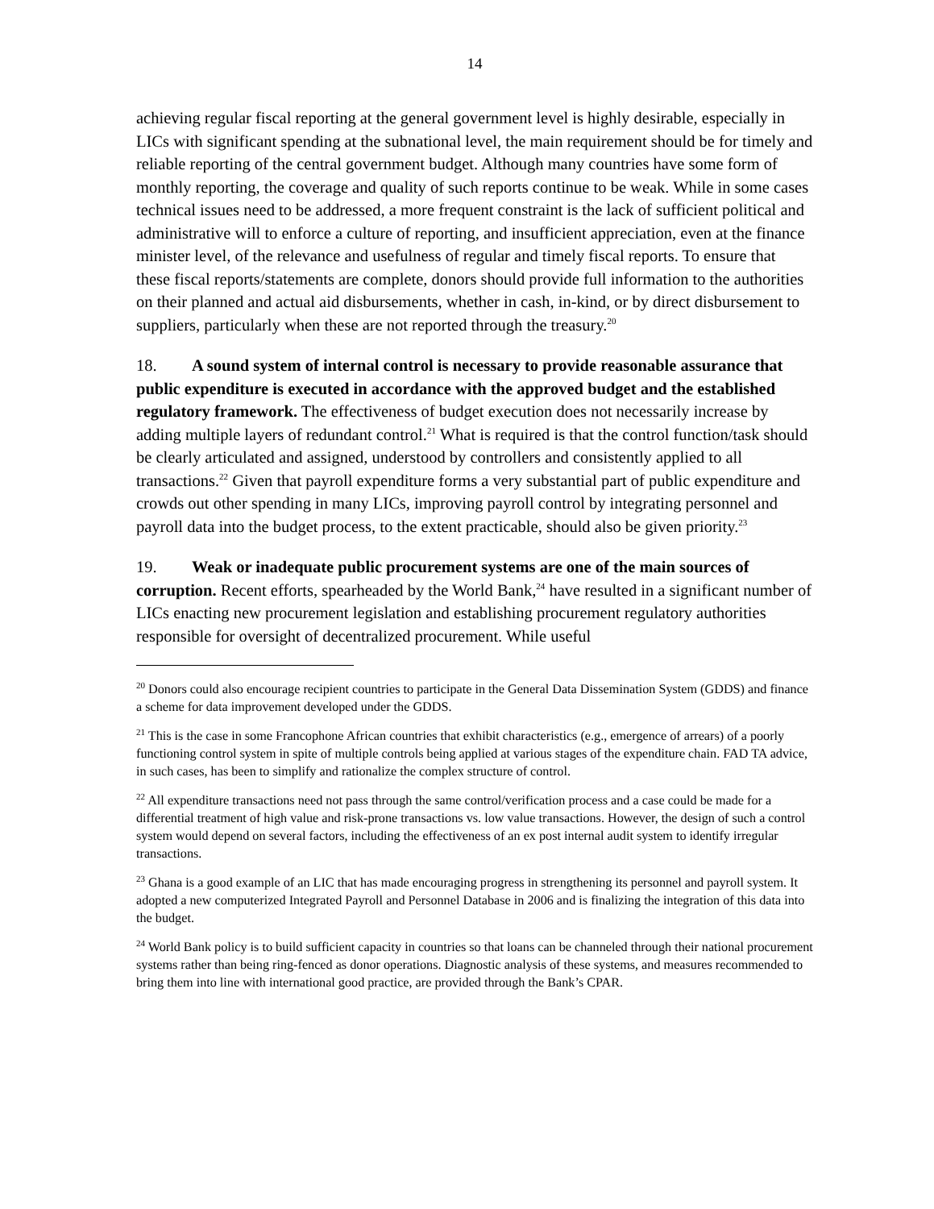14
achieving regular fiscal reporting at the general government level is highly desirable, especially in LICs with significant spending at the subnational level, the main requirement should be for timely and reliable reporting of the central government budget. Although many countries have some form of monthly reporting, the coverage and quality of such reports continue to be weak. While in some cases technical issues need to be addressed, a more frequent constraint is the lack of sufficient political and administrative will to enforce a culture of reporting, and insufficient appreciation, even at the finance minister level, of the relevance and usefulness of regular and timely fiscal reports. To ensure that these fiscal reports/statements are complete, donors should provide full information to the authorities on their planned and actual aid disbursements, whether in cash, in-kind, or by direct disbursement to suppliers, particularly when these are not reported through the treasury.<sup>20</sup>
18. A sound system of internal control is necessary to provide reasonable assurance that public expenditure is executed in accordance with the approved budget and the established regulatory framework. The effectiveness of budget execution does not necessarily increase by adding multiple layers of redundant control.<sup>21</sup> What is required is that the control function/task should be clearly articulated and assigned, understood by controllers and consistently applied to all transactions.<sup>22</sup> Given that payroll expenditure forms a very substantial part of public expenditure and crowds out other spending in many LICs, improving payroll control by integrating personnel and payroll data into the budget process, to the extent practicable, should also be given priority.<sup>23</sup>
19. Weak or inadequate public procurement systems are one of the main sources of corruption. Recent efforts, spearheaded by the World Bank,<sup>24</sup> have resulted in a significant number of LICs enacting new procurement legislation and establishing procurement regulatory authorities responsible for oversight of decentralized procurement. While useful
<sup>20</sup> Donors could also encourage recipient countries to participate in the General Data Dissemination System (GDDS) and finance a scheme for data improvement developed under the GDDS.
<sup>21</sup> This is the case in some Francophone African countries that exhibit characteristics (e.g., emergence of arrears) of a poorly functioning control system in spite of multiple controls being applied at various stages of the expenditure chain. FAD TA advice, in such cases, has been to simplify and rationalize the complex structure of control.
<sup>22</sup> All expenditure transactions need not pass through the same control/verification process and a case could be made for a differential treatment of high value and risk-prone transactions vs. low value transactions. However, the design of such a control system would depend on several factors, including the effectiveness of an ex post internal audit system to identify irregular transactions.
<sup>23</sup> Ghana is a good example of an LIC that has made encouraging progress in strengthening its personnel and payroll system. It adopted a new computerized Integrated Payroll and Personnel Database in 2006 and is finalizing the integration of this data into the budget.
<sup>24</sup> World Bank policy is to build sufficient capacity in countries so that loans can be channeled through their national procurement systems rather than being ring-fenced as donor operations. Diagnostic analysis of these systems, and measures recommended to bring them into line with international good practice, are provided through the Bank’s CPAR.